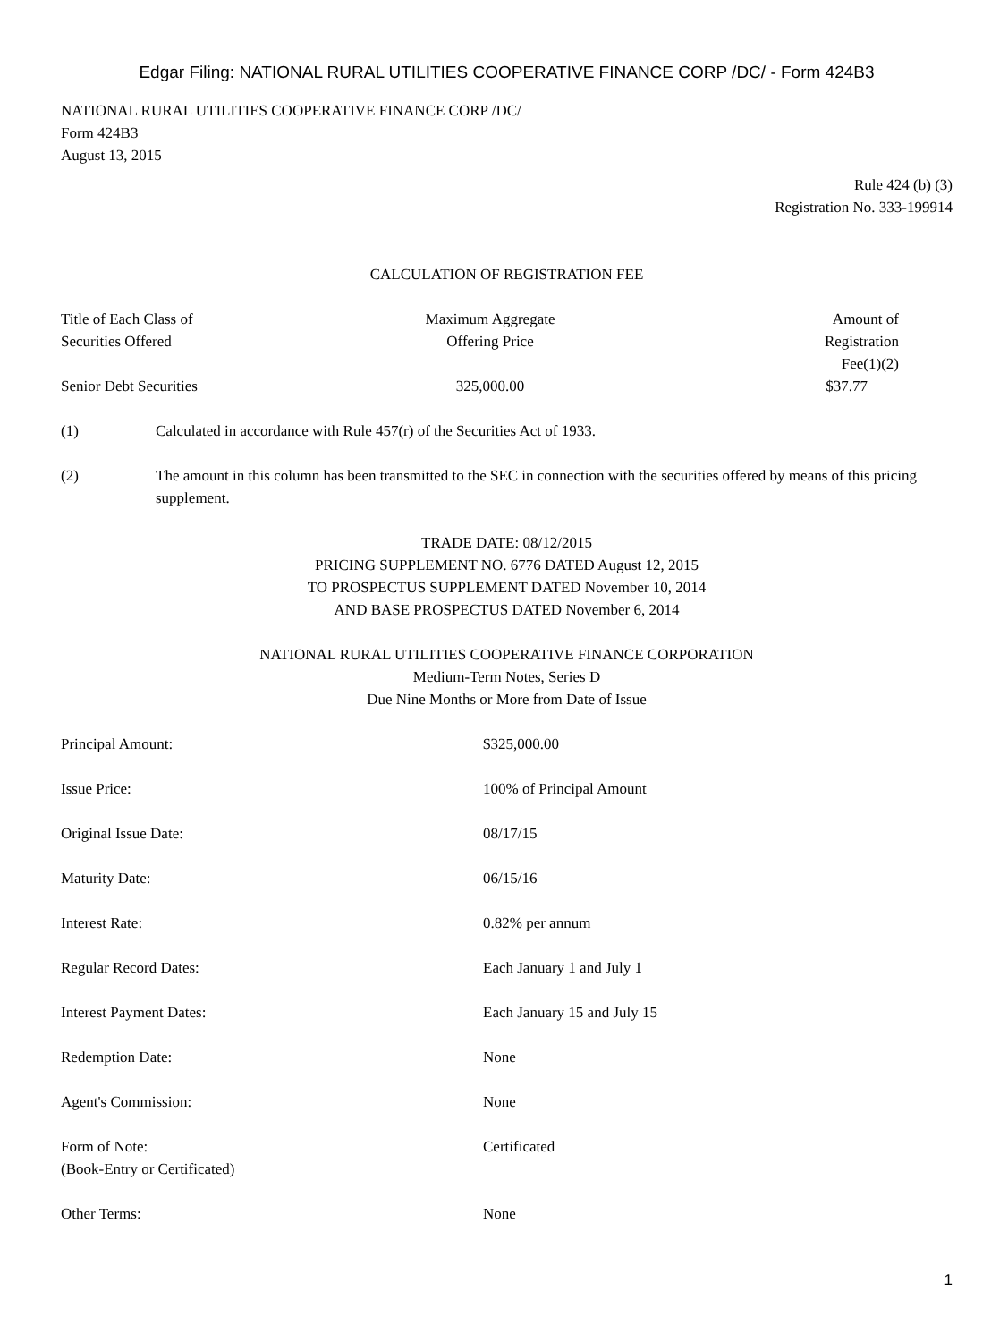Edgar Filing: NATIONAL RURAL UTILITIES COOPERATIVE FINANCE CORP /DC/ - Form 424B3
NATIONAL RURAL UTILITIES COOPERATIVE FINANCE CORP /DC/
Form 424B3
August 13, 2015
Rule 424 (b) (3)
Registration No. 333-199914
CALCULATION OF REGISTRATION FEE
| Title of Each Class of Securities Offered | Maximum Aggregate Offering Price | Amount of Registration Fee(1)(2) |
| --- | --- | --- |
| Senior Debt Securities | 325,000.00 | $37.77 |
(1) Calculated in accordance with Rule 457(r) of the Securities Act of 1933.
(2) The amount in this column has been transmitted to the SEC in connection with the securities offered by means of this pricing supplement.
TRADE DATE: 08/12/2015
PRICING SUPPLEMENT NO. 6776 DATED August 12, 2015
TO PROSPECTUS SUPPLEMENT DATED November 10, 2014
AND BASE PROSPECTUS DATED November 6, 2014
NATIONAL RURAL UTILITIES COOPERATIVE FINANCE CORPORATION
Medium-Term Notes, Series D
Due Nine Months or More from Date of Issue
| Principal Amount: | $325,000.00 |
| Issue Price: | 100% of Principal Amount |
| Original Issue Date: | 08/17/15 |
| Maturity Date: | 06/15/16 |
| Interest Rate: | 0.82% per annum |
| Regular Record Dates: | Each January 1 and July 1 |
| Interest Payment Dates: | Each January 15 and July 15 |
| Redemption Date: | None |
| Agent's Commission: | None |
| Form of Note: (Book-Entry or Certificated) | Certificated |
| Other Terms: | None |
1